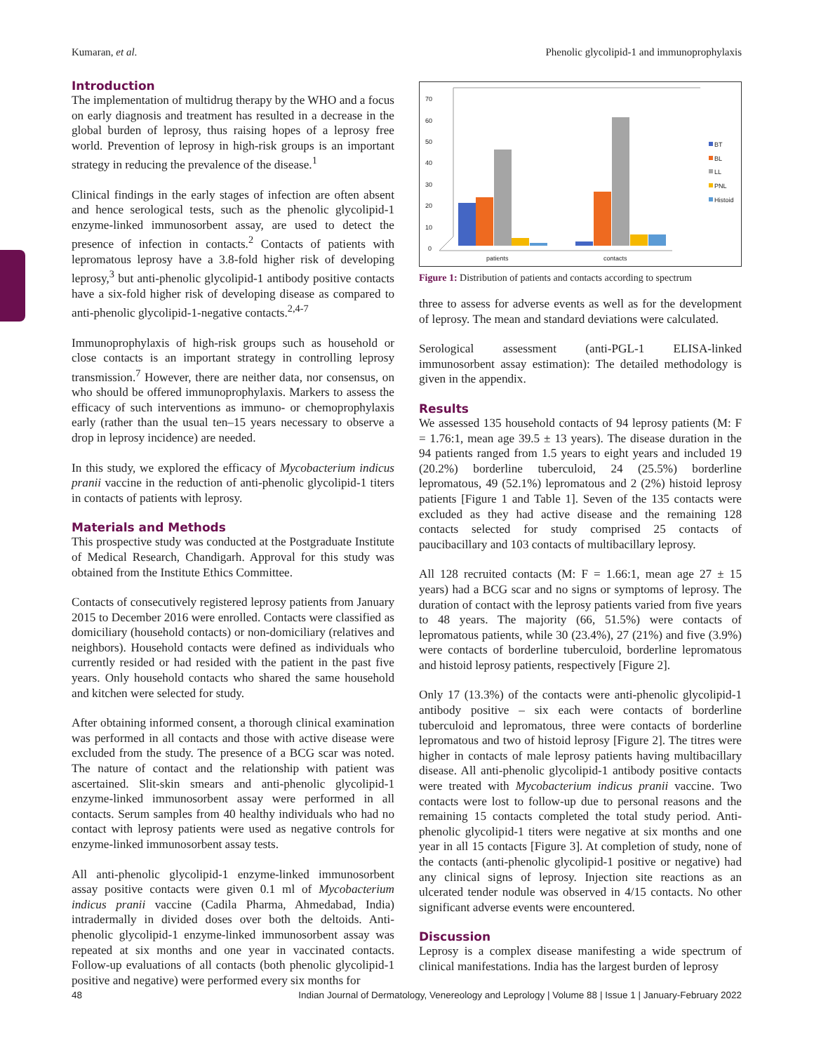Kumaran, et al. Phenolic glycolipid-1 and immunoprophylaxis
Introduction
The implementation of multidrug therapy by the WHO and a focus on early diagnosis and treatment has resulted in a decrease in the global burden of leprosy, thus raising hopes of a leprosy free world. Prevention of leprosy in high-risk groups is an important strategy in reducing the prevalence of the disease.<sup>1</sup>
Clinical findings in the early stages of infection are often absent and hence serological tests, such as the phenolic glycolipid-1 enzyme-linked immunosorbent assay, are used to detect the presence of infection in contacts.<sup>2</sup> Contacts of patients with lepromatous leprosy have a 3.8-fold higher risk of developing leprosy,<sup>3</sup> but anti-phenolic glycolipid-1 antibody positive contacts have a six-fold higher risk of developing disease as compared to anti-phenolic glycolipid-1-negative contacts.<sup>2,4-7</sup>
Immunoprophylaxis of high-risk groups such as household or close contacts is an important strategy in controlling leprosy transmission.<sup>7</sup> However, there are neither data, nor consensus, on who should be offered immunoprophylaxis. Markers to assess the efficacy of such interventions as immuno- or chemoprophylaxis early (rather than the usual ten–15 years necessary to observe a drop in leprosy incidence) are needed.
In this study, we explored the efficacy of Mycobacterium indicus pranii vaccine in the reduction of anti-phenolic glycolipid-1 titers in contacts of patients with leprosy.
Materials and Methods
This prospective study was conducted at the Postgraduate Institute of Medical Research, Chandigarh. Approval for this study was obtained from the Institute Ethics Committee.
Contacts of consecutively registered leprosy patients from January 2015 to December 2016 were enrolled. Contacts were classified as domiciliary (household contacts) or non-domiciliary (relatives and neighbors). Household contacts were defined as individuals who currently resided or had resided with the patient in the past five years. Only household contacts who shared the same household and kitchen were selected for study.
After obtaining informed consent, a thorough clinical examination was performed in all contacts and those with active disease were excluded from the study. The presence of a BCG scar was noted. The nature of contact and the relationship with patient was ascertained. Slit-skin smears and anti-phenolic glycolipid-1 enzyme-linked immunosorbent assay were performed in all contacts. Serum samples from 40 healthy individuals who had no contact with leprosy patients were used as negative controls for enzyme-linked immunosorbent assay tests.
All anti-phenolic glycolipid-1 enzyme-linked immunosorbent assay positive contacts were given 0.1 ml of Mycobacterium indicus pranii vaccine (Cadila Pharma, Ahmedabad, India) intradermally in divided doses over both the deltoids. Anti-phenolic glycolipid-1 enzyme-linked immunosorbent assay was repeated at six months and one year in vaccinated contacts. Follow-up evaluations of all contacts (both phenolic glycolipid-1 positive and negative) were performed every six months for
70
60
50
40
30
20
10
0
patients
contacts
BT
BL
LL
PNL
Histoid
Figure 1: Distribution of patients and contacts according to spectrum
three to assess for adverse events as well as for the development of leprosy. The mean and standard deviations were calculated.
Serological assessment (anti-PGL-1 ELISA-linked immunosorbent assay estimation): The detailed methodology is given in the appendix.
Results
We assessed 135 household contacts of 94 leprosy patients (M: F = 1.76:1, mean age 39.5 ± 13 years). The disease duration in the 94 patients ranged from 1.5 years to eight years and included 19 (20.2%) borderline tuberculoid, 24 (25.5%) borderline lepromatous, 49 (52.1%) lepromatous and 2 (2%) histoid leprosy patients [Figure 1 and Table 1]. Seven of the 135 contacts were excluded as they had active disease and the remaining 128 contacts selected for study comprised 25 contacts of paucibacillary and 103 contacts of multibacillary leprosy.
All 128 recruited contacts (M: F = 1.66:1, mean age 27 ± 15 years) had a BCG scar and no signs or symptoms of leprosy. The duration of contact with the leprosy patients varied from five years to 48 years. The majority (66, 51.5%) were contacts of lepromatous patients, while 30 (23.4%), 27 (21%) and five (3.9%) were contacts of borderline tuberculoid, borderline lepromatous and histoid leprosy patients, respectively [Figure 2].
Only 17 (13.3%) of the contacts were anti-phenolic glycolipid-1 antibody positive – six each were contacts of borderline tuberculoid and lepromatous, three were contacts of borderline lepromatous and two of histoid leprosy [Figure 2]. The titres were higher in contacts of male leprosy patients having multibacillary disease. All anti-phenolic glycolipid-1 antibody positive contacts were treated with Mycobacterium indicus pranii vaccine. Two contacts were lost to follow-up due to personal reasons and the remaining 15 contacts completed the total study period. Anti-phenolic glycolipid-1 titers were negative at six months and one year in all 15 contacts [Figure 3]. At completion of study, none of the contacts (anti-phenolic glycolipid-1 positive or negative) had any clinical signs of leprosy. Injection site reactions as an ulcerated tender nodule was observed in 4/15 contacts. No other significant adverse events were encountered.
Discussion
Leprosy is a complex disease manifesting a wide spectrum of clinical manifestations. India has the largest burden of leprosy
48 Indian Journal of Dermatology, Venereology and Leprology | Volume 88 | Issue 1 | January-February 2022